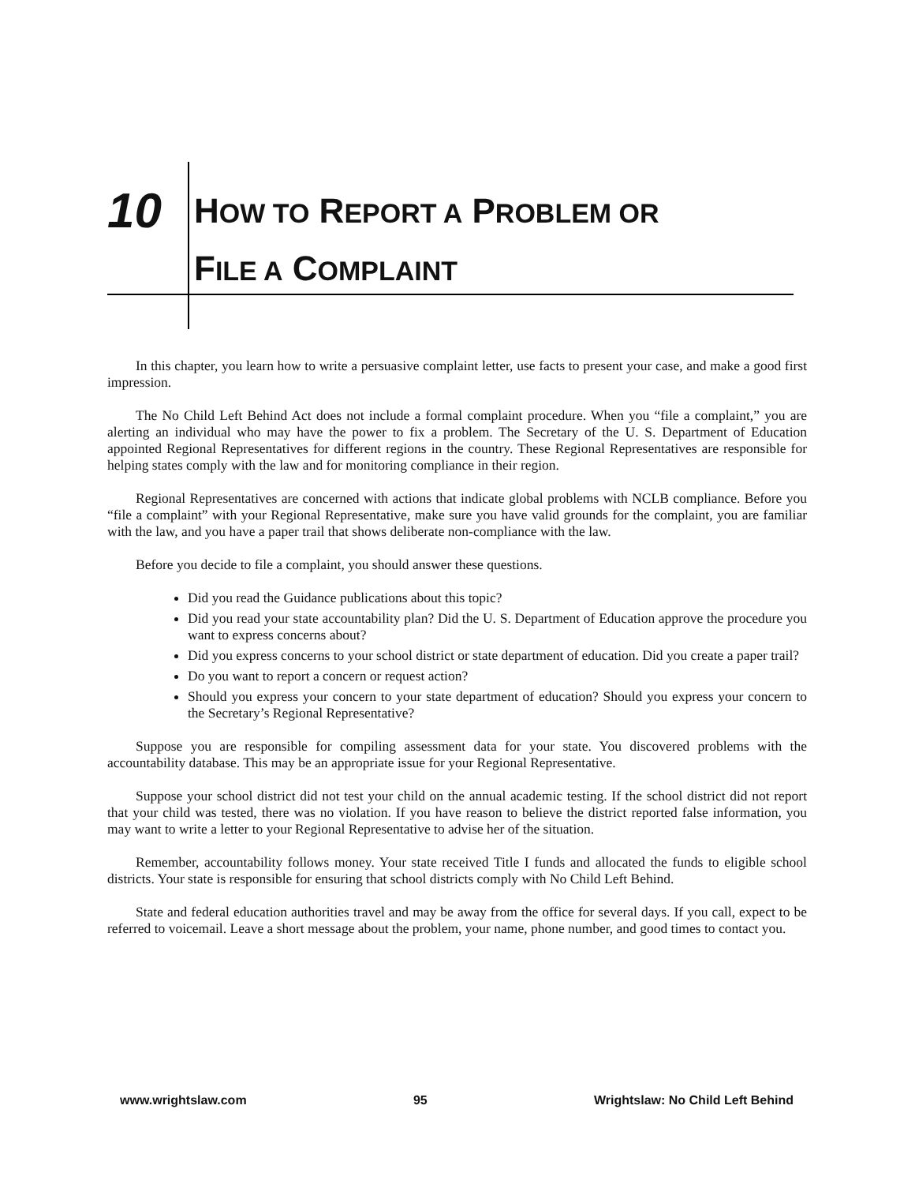10
HOW TO REPORT A PROBLEM OR
FILE A COMPLAINT
In this chapter, you learn how to write a persuasive complaint letter, use facts to present your case, and make a good first impression.
The No Child Left Behind Act does not include a formal complaint procedure. When you “file a complaint,” you are alerting an individual who may have the power to fix a problem. The Secretary of the U. S. Department of Education appointed Regional Representatives for different regions in the country. These Regional Representatives are responsible for helping states comply with the law and for monitoring compliance in their region.
Regional Representatives are concerned with actions that indicate global problems with NCLB compliance. Before you “file a complaint” with your Regional Representative, make sure you have valid grounds for the complaint, you are familiar with the law, and you have a paper trail that shows deliberate non-compliance with the law.
Before you decide to file a complaint, you should answer these questions.
Did you read the Guidance publications about this topic?
Did you read your state accountability plan? Did the U. S. Department of Education approve the procedure you want to express concerns about?
Did you express concerns to your school district or state department of education. Did you create a paper trail?
Do you want to report a concern or request action?
Should you express your concern to your state department of education? Should you express your concern to the Secretary’s Regional Representative?
Suppose you are responsible for compiling assessment data for your state. You discovered problems with the accountability database. This may be an appropriate issue for your Regional Representative.
Suppose your school district did not test your child on the annual academic testing. If the school district did not report that your child was tested, there was no violation. If you have reason to believe the district reported false information, you may want to write a letter to your Regional Representative to advise her of the situation.
Remember, accountability follows money. Your state received Title I funds and allocated the funds to eligible school districts. Your state is responsible for ensuring that school districts comply with No Child Left Behind.
State and federal education authorities travel and may be away from the office for several days. If you call, expect to be referred to voicemail. Leave a short message about the problem, your name, phone number, and good times to contact you.
www.wrightslaw.com 95 Wrightslaw: No Child Left Behind